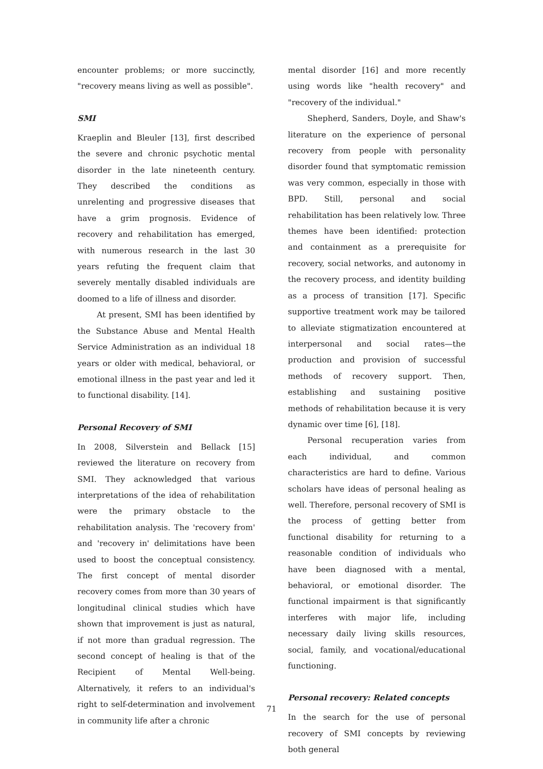encounter problems; or more succinctly, "recovery means living as well as possible".
SMI
Kraeplin and Bleuler [13], first described the severe and chronic psychotic mental disorder in the late nineteenth century. They described the conditions as unrelenting and progressive diseases that have a grim prognosis. Evidence of recovery and rehabilitation has emerged, with numerous research in the last 30 years refuting the frequent claim that severely mentally disabled individuals are doomed to a life of illness and disorder.
At present, SMI has been identified by the Substance Abuse and Mental Health Service Administration as an individual 18 years or older with medical, behavioral, or emotional illness in the past year and led it to functional disability. [14].
Personal Recovery of SMI
In 2008, Silverstein and Bellack [15] reviewed the literature on recovery from SMI. They acknowledged that various interpretations of the idea of rehabilitation were the primary obstacle to the rehabilitation analysis. The 'recovery from' and 'recovery in' delimitations have been used to boost the conceptual consistency. The first concept of mental disorder recovery comes from more than 30 years of longitudinal clinical studies which have shown that improvement is just as natural, if not more than gradual regression. The second concept of healing is that of the Recipient of Mental Well-being. Alternatively, it refers to an individual's right to self-determination and involvement in community life after a chronic
mental disorder [16] and more recently using words like "health recovery" and "recovery of the individual."
Shepherd, Sanders, Doyle, and Shaw's literature on the experience of personal recovery from people with personality disorder found that symptomatic remission was very common, especially in those with BPD. Still, personal and social rehabilitation has been relatively low. Three themes have been identified: protection and containment as a prerequisite for recovery, social networks, and autonomy in the recovery process, and identity building as a process of transition [17]. Specific supportive treatment work may be tailored to alleviate stigmatization encountered at interpersonal and social rates—the production and provision of successful methods of recovery support. Then, establishing and sustaining positive methods of rehabilitation because it is very dynamic over time [6], [18].
Personal recuperation varies from each individual, and common characteristics are hard to define. Various scholars have ideas of personal healing as well. Therefore, personal recovery of SMI is the process of getting better from functional disability for returning to a reasonable condition of individuals who have been diagnosed with a mental, behavioral, or emotional disorder. The functional impairment is that significantly interferes with major life, including necessary daily living skills resources, social, family, and vocational/educational functioning.
Personal recovery: Related concepts
In the search for the use of personal recovery of SMI concepts by reviewing both general
71